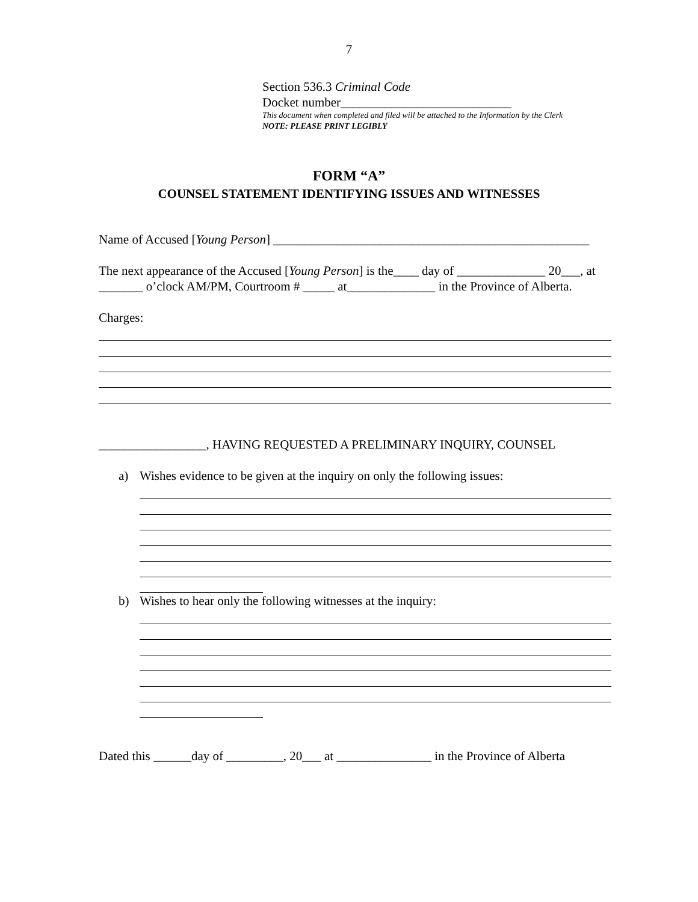7
Section 536.3 Criminal Code
Docket number___________________________
This document when completed and filed will be attached to the Information by the Clerk
NOTE: PLEASE PRINT LEGIBLY
FORM “A”
COUNSEL STATEMENT IDENTIFYING ISSUES AND WITNESSES
Name of Accused [Young Person] __________________________________________________
The next appearance of the Accused [Young Person] is the____ day of ______________ 20___, at _______ o’clock AM/PM, Courtroom # _____ at______________ in the Province of Alberta.
Charges:
_________________, HAVING REQUESTED A PRELIMINARY INQUIRY, COUNSEL
a) Wishes evidence to be given at the inquiry on only the following issues:
b) Wishes to hear only the following witnesses at the inquiry:
Dated this ______day of _________, 20___ at _______________ in the Province of Alberta